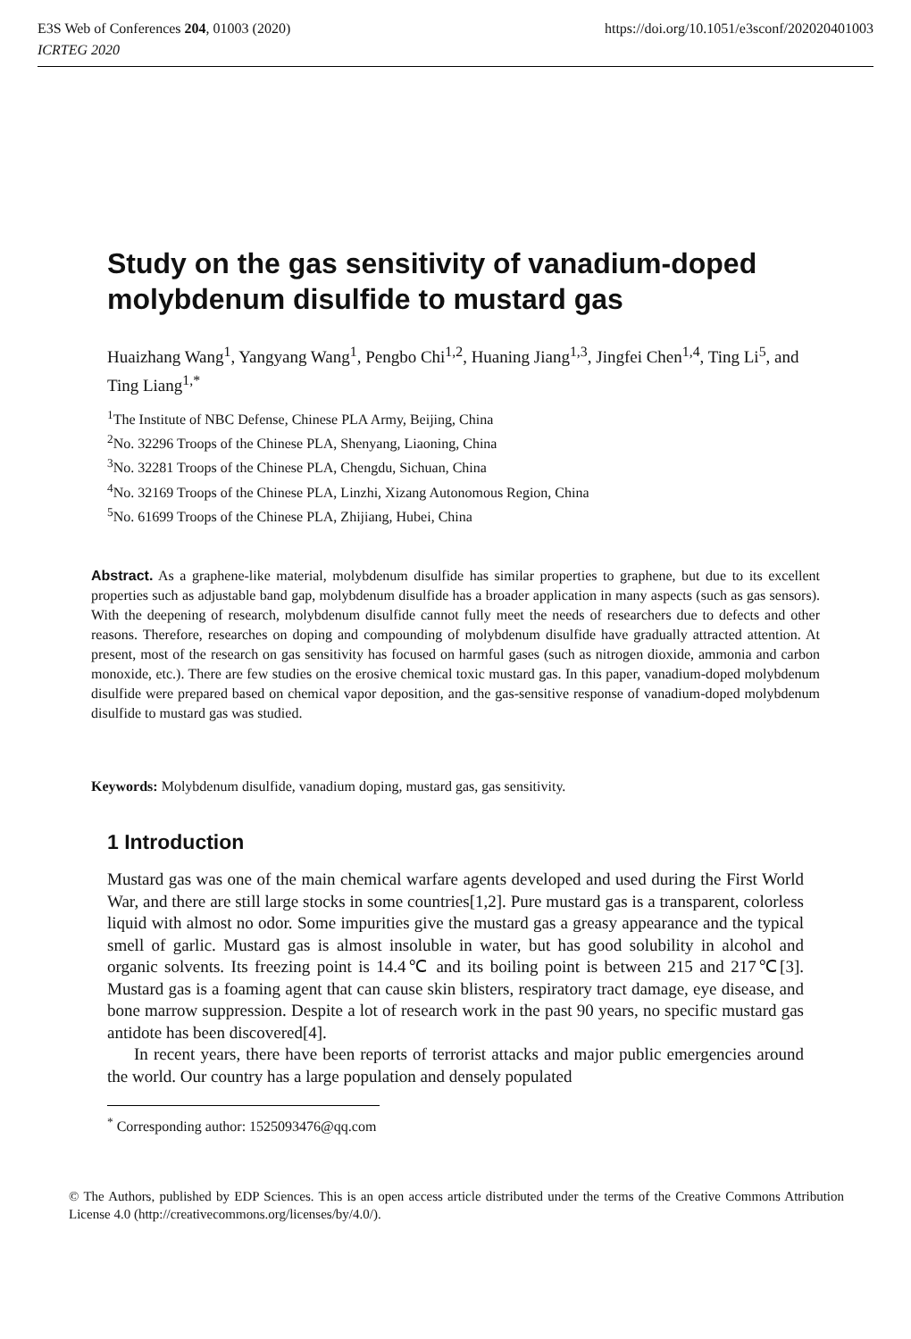E3S Web of Conferences 204, 01003 (2020) https://doi.org/10.1051/e3sconf/202020401003
ICRTEG 2020
Study on the gas sensitivity of vanadium-doped molybdenum disulfide to mustard gas
Huaizhang Wang<sup>1</sup>, Yangyang Wang<sup>1</sup>, Pengbo Chi<sup>1,2</sup>, Huaning Jiang<sup>1,3</sup>, Jingfei Chen<sup>1,4</sup>, Ting Li<sup>5</sup>, and Ting Liang<sup>1,*</sup>
<sup>1</sup> The Institute of NBC Defense, Chinese PLA Army, Beijing, China
<sup>2</sup> No. 32296 Troops of the Chinese PLA, Shenyang, Liaoning, China
<sup>3</sup> No. 32281 Troops of the Chinese PLA, Chengdu, Sichuan, China
<sup>4</sup> No. 32169 Troops of the Chinese PLA, Linzhi, Xizang Autonomous Region, China
<sup>5</sup> No. 61699 Troops of the Chinese PLA, Zhijiang, Hubei, China
Abstract. As a graphene-like material, molybdenum disulfide has similar properties to graphene, but due to its excellent properties such as adjustable band gap, molybdenum disulfide has a broader application in many aspects (such as gas sensors). With the deepening of research, molybdenum disulfide cannot fully meet the needs of researchers due to defects and other reasons. Therefore, researches on doping and compounding of molybdenum disulfide have gradually attracted attention. At present, most of the research on gas sensitivity has focused on harmful gases (such as nitrogen dioxide, ammonia and carbon monoxide, etc.). There are few studies on the erosive chemical toxic mustard gas. In this paper, vanadium-doped molybdenum disulfide were prepared based on chemical vapor deposition, and the gas-sensitive response of vanadium-doped molybdenum disulfide to mustard gas was studied.
Keywords: Molybdenum disulfide, vanadium doping, mustard gas, gas sensitivity.
1 Introduction
Mustard gas was one of the main chemical warfare agents developed and used during the First World War, and there are still large stocks in some countries[1,2]. Pure mustard gas is a transparent, colorless liquid with almost no odor. Some impurities give the mustard gas a greasy appearance and the typical smell of garlic. Mustard gas is almost insoluble in water, but has good solubility in alcohol and organic solvents. Its freezing point is 14.4℃ and its boiling point is between 215 and 217℃[3]. Mustard gas is a foaming agent that can cause skin blisters, respiratory tract damage, eye disease, and bone marrow suppression. Despite a lot of research work in the past 90 years, no specific mustard gas antidote has been discovered[4].
In recent years, there have been reports of terrorist attacks and major public emergencies around the world. Our country has a large population and densely populated
<sup>*</sup> Corresponding author: 1525093476@qq.com
© The Authors, published by EDP Sciences. This is an open access article distributed under the terms of the Creative Commons Attribution License 4.0 (http://creativecommons.org/licenses/by/4.0/).